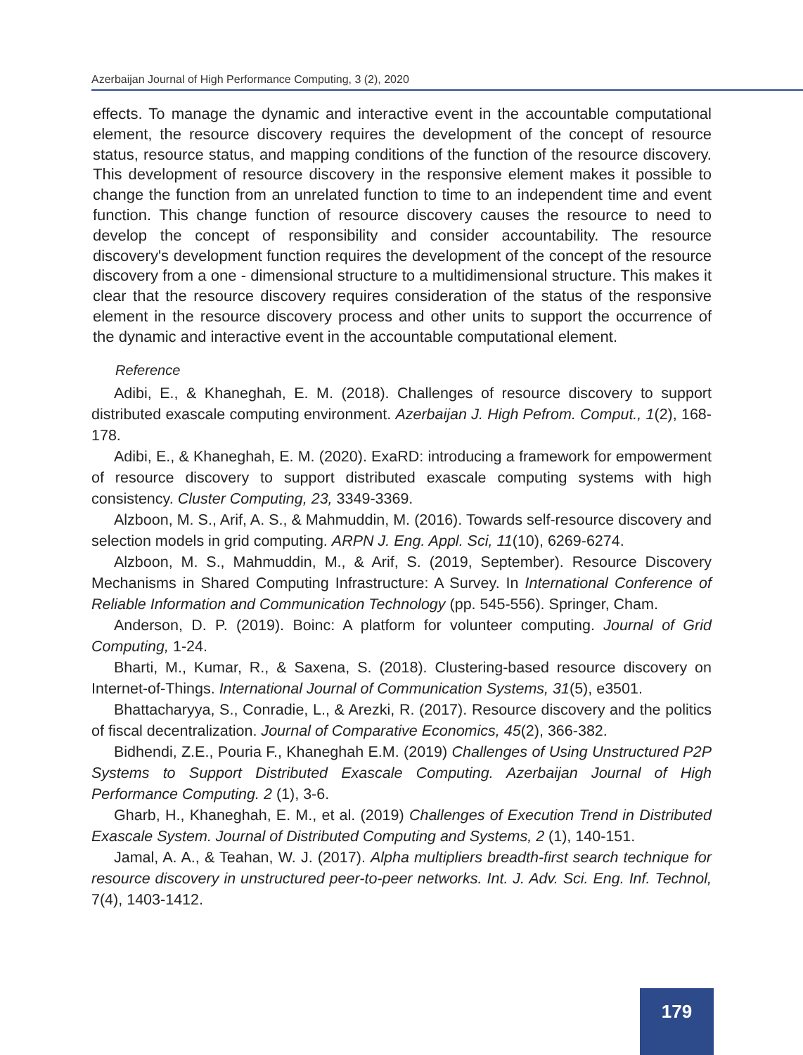Azerbaijan Journal of High Performance Computing, 3 (2), 2020
effects. To manage the dynamic and interactive event in the accountable computational element, the resource discovery requires the development of the concept of resource status, resource status, and mapping conditions of the function of the resource discovery. This development of resource discovery in the responsive element makes it possible to change the function from an unrelated function to time to an independent time and event function. This change function of resource discovery causes the resource to need to develop the concept of responsibility and consider accountability. The resource discovery's development function requires the development of the concept of the resource discovery from a one - dimensional structure to a multidimensional structure. This makes it clear that the resource discovery requires consideration of the status of the responsive element in the resource discovery process and other units to support the occurrence of the dynamic and interactive event in the accountable computational element.
Reference
Adibi, E., & Khaneghah, E. M. (2018). Challenges of resource discovery to support distributed exascale computing environment. Azerbaijan J. High Pefrom. Comput., 1(2), 168-178.
Adibi, E., & Khaneghah, E. M. (2020). ExaRD: introducing a framework for empowerment of resource discovery to support distributed exascale computing systems with high consistency. Cluster Computing, 23, 3349-3369.
Alzboon, M. S., Arif, A. S., & Mahmuddin, M. (2016). Towards self-resource discovery and selection models in grid computing. ARPN J. Eng. Appl. Sci, 11(10), 6269-6274.
Alzboon, M. S., Mahmuddin, M., & Arif, S. (2019, September). Resource Discovery Mechanisms in Shared Computing Infrastructure: A Survey. In International Conference of Reliable Information and Communication Technology (pp. 545-556). Springer, Cham.
Anderson, D. P. (2019). Boinc: A platform for volunteer computing. Journal of Grid Computing, 1-24.
Bharti, M., Kumar, R., & Saxena, S. (2018). Clustering-based resource discovery on Internet-of-Things. International Journal of Communication Systems, 31(5), e3501.
Bhattacharyya, S., Conradie, L., & Arezki, R. (2017). Resource discovery and the politics of fiscal decentralization. Journal of Comparative Economics, 45(2), 366-382.
Bidhendi, Z.E., Pouria F., Khaneghah E.M. (2019) Challenges of Using Unstructured P2P Systems to Support Distributed Exascale Computing. Azerbaijan Journal of High Performance Computing. 2 (1), 3-6.
Gharb, H., Khaneghah, E. M., et al. (2019) Challenges of Execution Trend in Distributed Exascale System. Journal of Distributed Computing and Systems, 2 (1), 140-151.
Jamal, A. A., & Teahan, W. J. (2017). Alpha multipliers breadth-first search technique for resource discovery in unstructured peer-to-peer networks. Int. J. Adv. Sci. Eng. Inf. Technol, 7(4), 1403-1412.
179